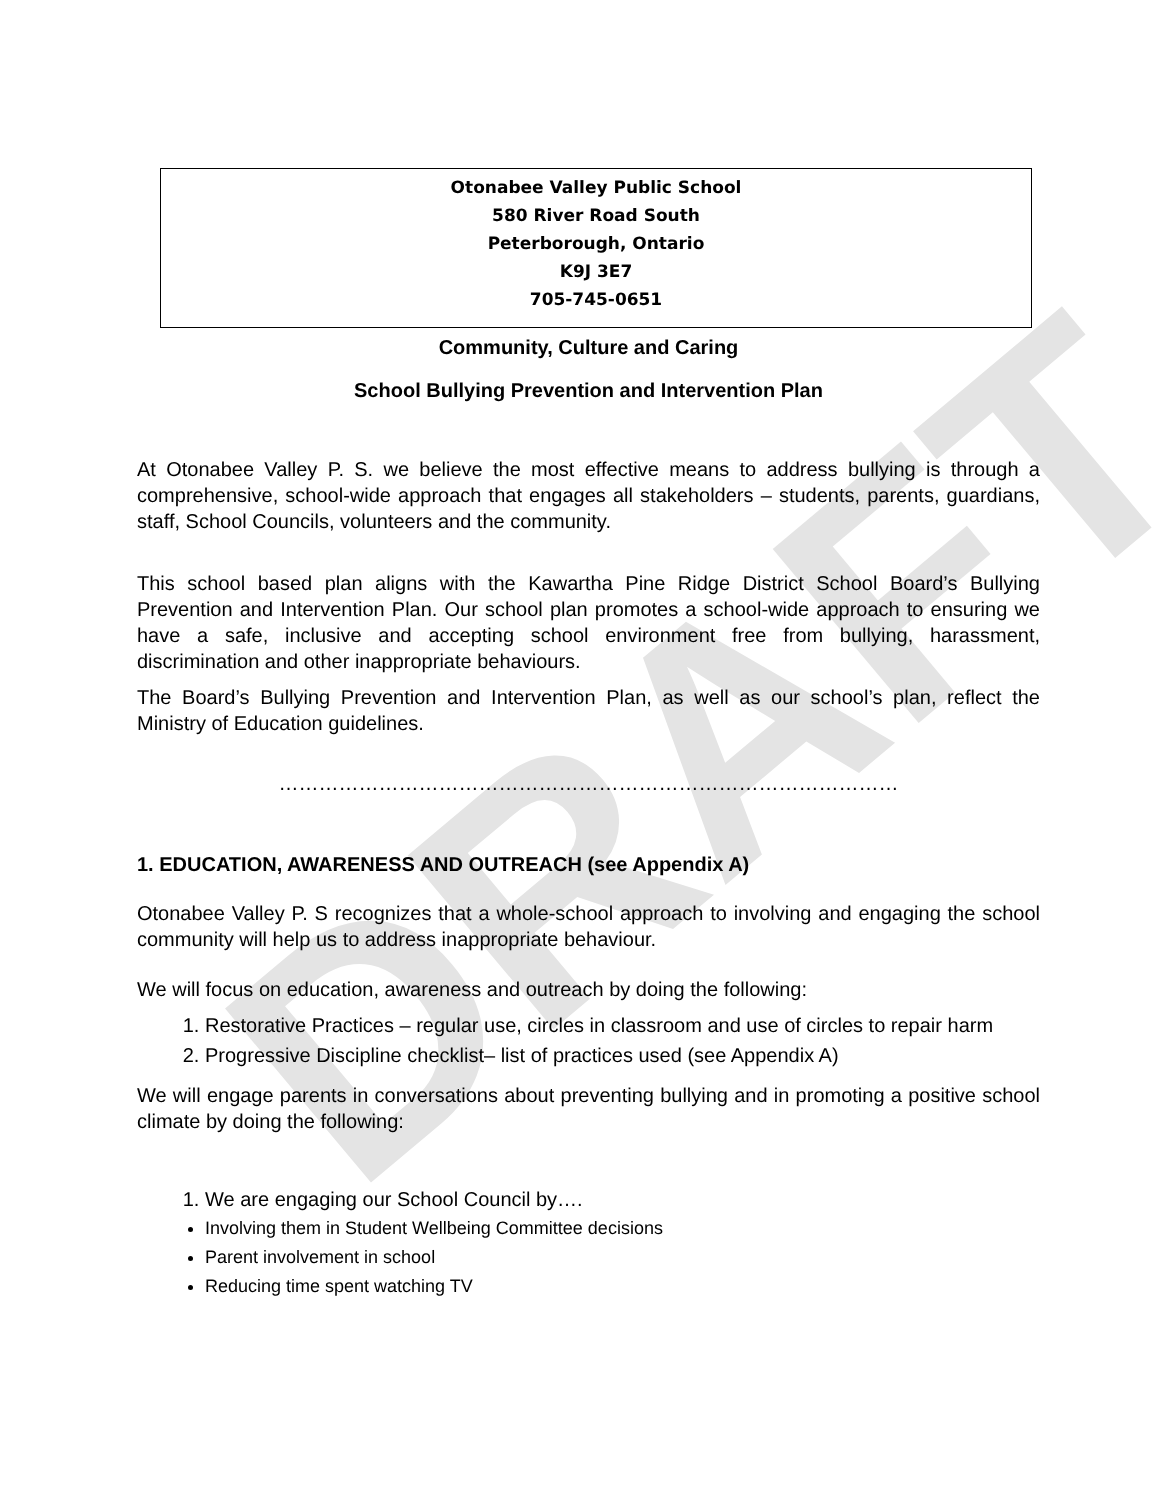DRAFT
Otonabee Valley Public School
580 River Road South
Peterborough, Ontario
K9J 3E7
705-745-0651
Community, Culture and Caring
School Bullying Prevention and Intervention Plan
At Otonabee Valley P. S. we believe the most effective means to address bullying is through a comprehensive, school-wide approach that engages all stakeholders – students, parents, guardians, staff, School Councils, volunteers and the community.
This school based plan aligns with the Kawartha Pine Ridge District School Board’s Bullying Prevention and Intervention Plan. Our school plan promotes a school-wide approach to ensuring we have a safe, inclusive and accepting school environment free from bullying, harassment, discrimination and other inappropriate behaviours.
The Board’s Bullying Prevention and Intervention Plan, as well as our school’s plan, reflect the Ministry of Education guidelines.
…………………………………………………………………………………
1. EDUCATION, AWARENESS AND OUTREACH (see Appendix A)
Otonabee Valley P. S recognizes that a whole-school approach to involving and engaging the school community will help us to address inappropriate behaviour.
We will focus on education, awareness and outreach by doing the following:
1. Restorative Practices – regular use, circles in classroom and use of circles to repair harm
2. Progressive Discipline checklist– list of practices used (see Appendix A)
We will engage parents in conversations about preventing bullying and in promoting a positive school climate by doing the following:
1. We are engaging our School Council by….
Involving them in Student Wellbeing Committee decisions
Parent involvement in school
Reducing time spent watching TV